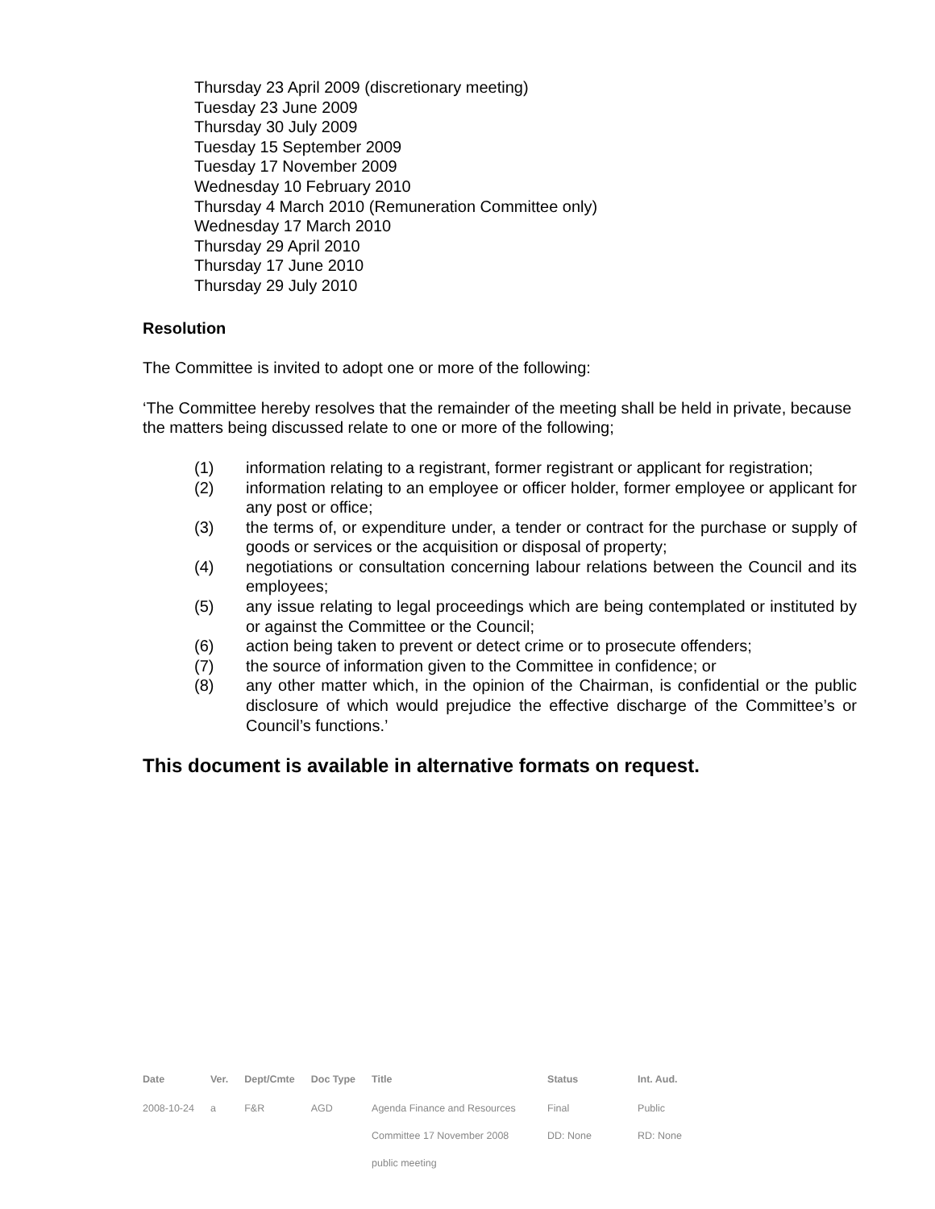Thursday 23 April 2009 (discretionary meeting)
Tuesday 23 June 2009
Thursday 30 July 2009
Tuesday 15 September 2009
Tuesday 17 November 2009
Wednesday 10 February 2010
Thursday 4 March 2010 (Remuneration Committee only)
Wednesday 17 March 2010
Thursday 29 April 2010
Thursday 17 June 2010
Thursday 29 July 2010
Resolution
The Committee is invited to adopt one or more of the following:
‘The Committee hereby resolves that the remainder of the meeting shall be held in private, because the matters being discussed relate to one or more of the following;
(1) information relating to a registrant, former registrant or applicant for registration;
(2) information relating to an employee or officer holder, former employee or applicant for any post or office;
(3) the terms of, or expenditure under, a tender or contract for the purchase or supply of goods or services or the acquisition or disposal of property;
(4) negotiations or consultation concerning labour relations between the Council and its employees;
(5) any issue relating to legal proceedings which are being contemplated or instituted by or against the Committee or the Council;
(6) action being taken to prevent or detect crime or to prosecute offenders;
(7) the source of information given to the Committee in confidence; or
(8) any other matter which, in the opinion of the Chairman, is confidential or the public disclosure of which would prejudice the effective discharge of the Committee’s or Council’s functions.’
This document is available in alternative formats on request.
| Date | Ver. | Dept/Cmte | Doc Type | Title | Status | Int. Aud. |
| --- | --- | --- | --- | --- | --- | --- |
| 2008-10-24 | a | F&R | AGD | Agenda Finance and Resources | Final | Public |
| | | | | Committee 17 November 2008 | DD: None | RD: None |
| | | | | public meeting | | |